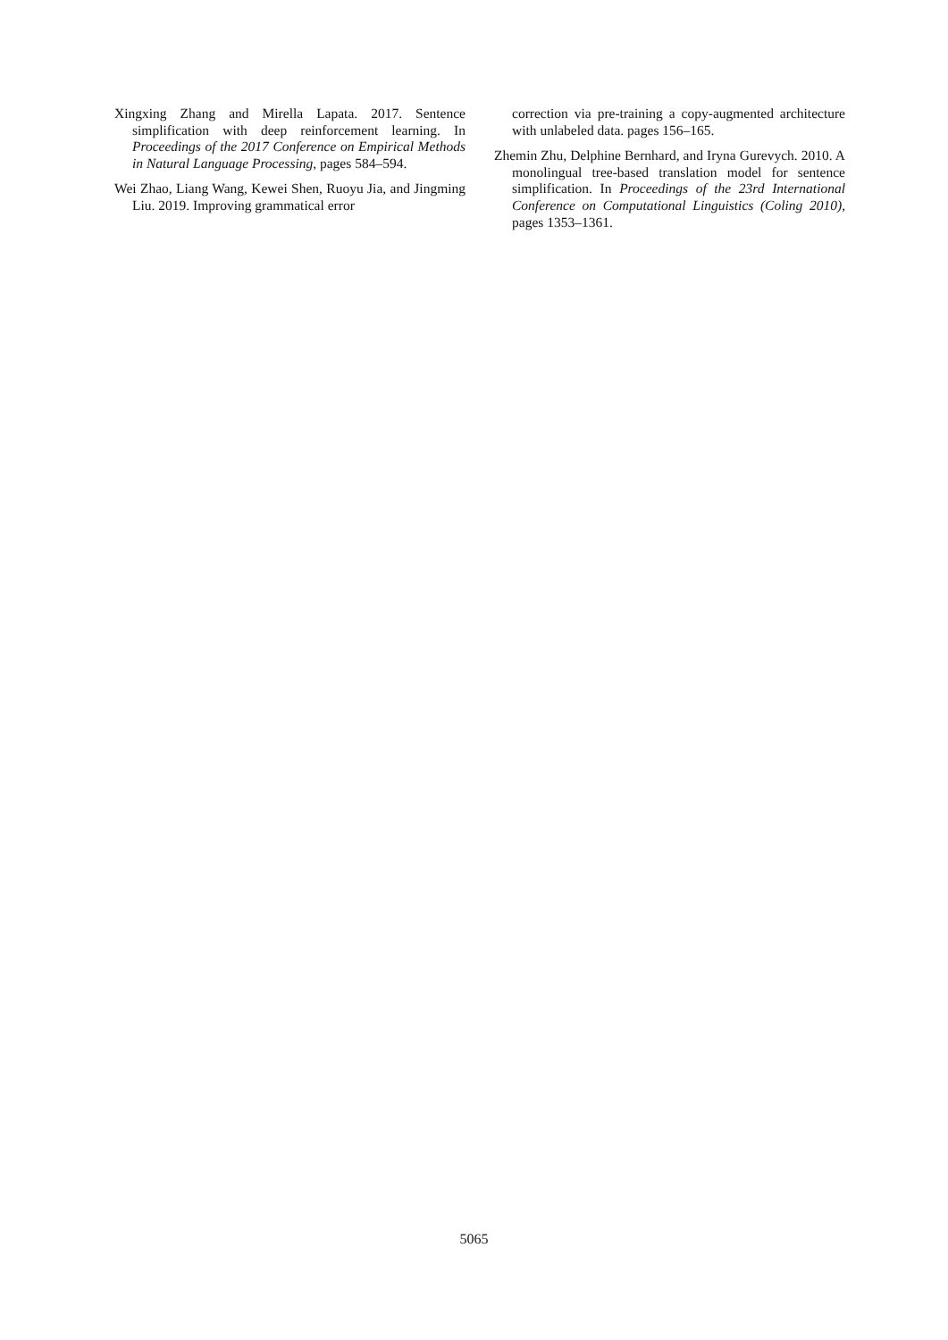Xingxing Zhang and Mirella Lapata. 2017. Sentence simplification with deep reinforcement learning. In Proceedings of the 2017 Conference on Empirical Methods in Natural Language Processing, pages 584–594.
Wei Zhao, Liang Wang, Kewei Shen, Ruoyu Jia, and Jingming Liu. 2019. Improving grammatical error
correction via pre-training a copy-augmented architecture with unlabeled data. pages 156–165.
Zhemin Zhu, Delphine Bernhard, and Iryna Gurevych. 2010. A monolingual tree-based translation model for sentence simplification. In Proceedings of the 23rd International Conference on Computational Linguistics (Coling 2010), pages 1353–1361.
5065